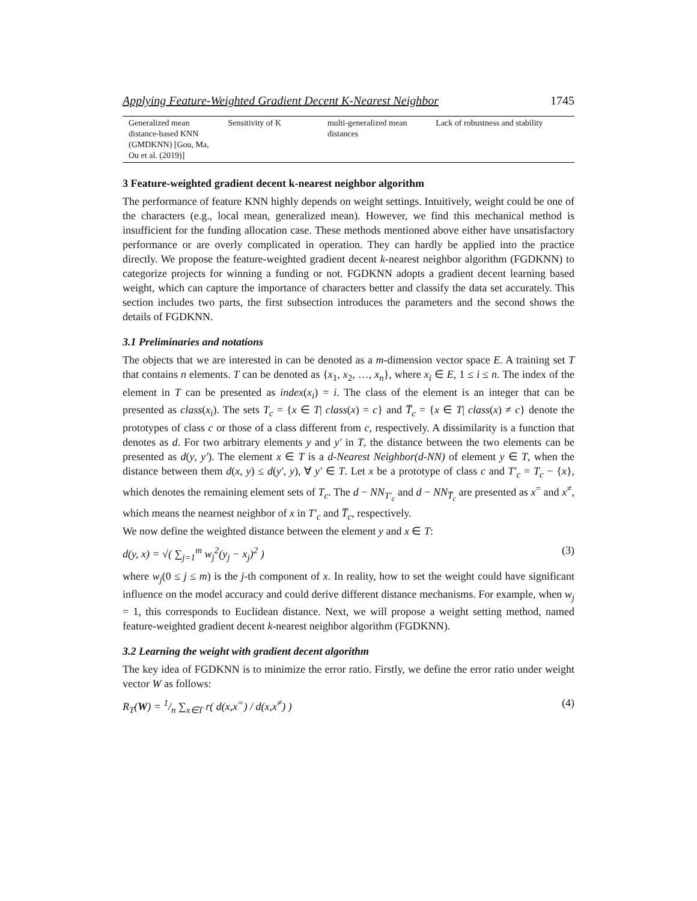Applying Feature-Weighted Gradient Decent K-Nearest Neighbor 1745
| Generalized mean distance-based KNN (GMDKNN) [Gou, Ma, Ou et al. (2019)] | Sensitivity of K | multi-generalized mean distances | Lack of robustness and stability |
3 Feature-weighted gradient decent k-nearest neighbor algorithm
The performance of feature KNN highly depends on weight settings. Intuitively, weight could be one of the characters (e.g., local mean, generalized mean). However, we find this mechanical method is insufficient for the funding allocation case. These methods mentioned above either have unsatisfactory performance or are overly complicated in operation. They can hardly be applied into the practice directly. We propose the feature-weighted gradient decent k-nearest neighbor algorithm (FGDKNN) to categorize projects for winning a funding or not. FGDKNN adopts a gradient decent learning based weight, which can capture the importance of characters better and classify the data set accurately. This section includes two parts, the first subsection introduces the parameters and the second shows the details of FGDKNN.
3.1 Preliminaries and notations
The objects that we are interested in can be denoted as a m-dimension vector space E. A training set T that contains n elements. T can be denoted as {x<sub>1</sub>, x<sub>2</sub>, …, x<sub>n</sub>}, where x<sub>i</sub> ∈ E, 1 ≤ i ≤ n. The index of the element in T can be presented as index(x<sub>i</sub>) = i. The class of the element is an integer that can be presented as class(x<sub>i</sub>). The sets T<sub>c</sub> = {x ∈ T| class(x) = c} and T̅<sub>c</sub> = {x ∈ T| class(x) ≠ c} denote the prototypes of class c or those of a class different from c, respectively. A dissimilarity is a function that denotes as d. For two arbitrary elements y and y′ in T, the distance between the two elements can be presented as d(y, y′). The element x ∈ T is a d-Nearest Neighbor(d-NN) of element y ∈ T, when the distance between them d(x, y) ≤ d(y′, y), ∀ y′ ∈ T. Let x be a prototype of class c and T′<sub>c</sub> = T<sub>c</sub> − {x}, which denotes the remaining element sets of T<sub>c</sub>. The d − NN<sub>T′<sub>c</sub></sub> and d − NN<sub>T̅<sub>c</sub></sub> are presented as x<sup>=</sup> and x<sup>≠</sup>, which means the nearnest neighbor of x in T′<sub>c</sub> and T̅<sub>c</sub>, respectively.
We now define the weighted distance between the element y and x ∈ T:
d(y, x) = √( ∑<sub>j=1</sub><sup>m</sup> w<sub>j</sub><sup>2</sup>(y<sub>j</sub> − x<sub>j</sub>)<sup>2</sup> ) (3)
where w<sub>j</sub>(0 ≤ j ≤ m) is the j-th component of x. In reality, how to set the weight could have significant influence on the model accuracy and could derive different distance mechanisms. For example, when w<sub>j</sub> = 1, this corresponds to Euclidean distance. Next, we will propose a weight setting method, named feature-weighted gradient decent k-nearest neighbor algorithm (FGDKNN).
3.2 Learning the weight with gradient decent algorithm
The key idea of FGDKNN is to minimize the error ratio. Firstly, we define the error ratio under weight vector W as follows:
R<sub>T</sub>(W) = 1/n ∑<sub>x∈T</sub> r( d(x,x<sup>=</sup>) / d(x,x<sup>≠</sup>) ) (4)